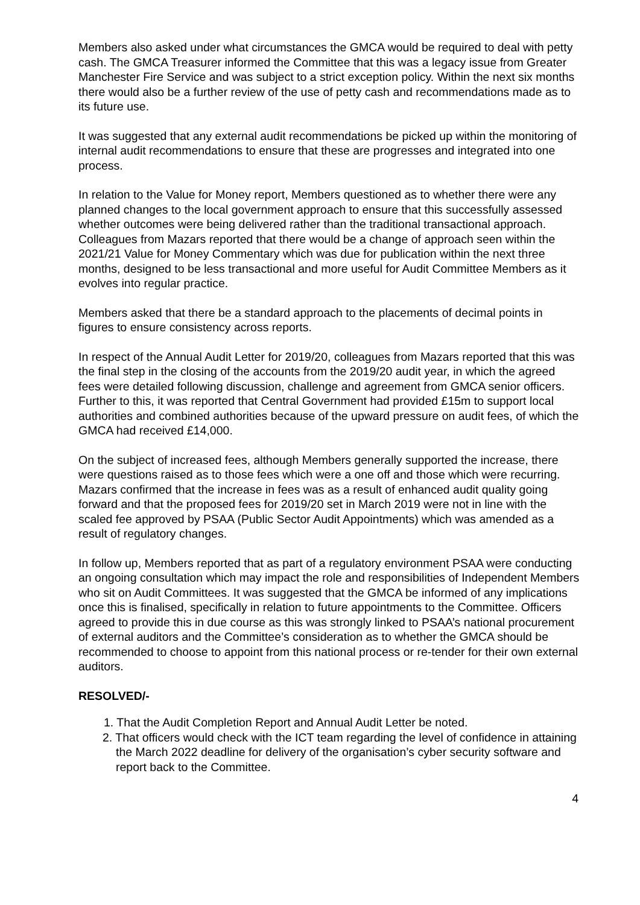Members also asked under what circumstances the GMCA would be required to deal with petty cash. The GMCA Treasurer informed the Committee that this was a legacy issue from Greater Manchester Fire Service and was subject to a strict exception policy. Within the next six months there would also be a further review of the use of petty cash and recommendations made as to its future use.
It was suggested that any external audit recommendations be picked up within the monitoring of internal audit recommendations to ensure that these are progresses and integrated into one process.
In relation to the Value for Money report, Members questioned as to whether there were any planned changes to the local government approach to ensure that this successfully assessed whether outcomes were being delivered rather than the traditional transactional approach. Colleagues from Mazars reported that there would be a change of approach seen within the 2021/21 Value for Money Commentary which was due for publication within the next three months, designed to be less transactional and more useful for Audit Committee Members as it evolves into regular practice.
Members asked that there be a standard approach to the placements of decimal points in figures to ensure consistency across reports.
In respect of the Annual Audit Letter for 2019/20, colleagues from Mazars reported that this was the final step in the closing of the accounts from the 2019/20 audit year, in which the agreed fees were detailed following discussion, challenge and agreement from GMCA senior officers. Further to this, it was reported that Central Government had provided £15m to support local authorities and combined authorities because of the upward pressure on audit fees, of which the GMCA had received £14,000.
On the subject of increased fees, although Members generally supported the increase, there were questions raised as to those fees which were a one off and those which were recurring. Mazars confirmed that the increase in fees was as a result of enhanced audit quality going forward and that the proposed fees for 2019/20 set in March 2019 were not in line with the scaled fee approved by PSAA (Public Sector Audit Appointments) which was amended as a result of regulatory changes.
In follow up, Members reported that as part of a regulatory environment PSAA were conducting an ongoing consultation which may impact the role and responsibilities of Independent Members who sit on Audit Committees. It was suggested that the GMCA be informed of any implications once this is finalised, specifically in relation to future appointments to the Committee. Officers agreed to provide this in due course as this was strongly linked to PSAA’s national procurement of external auditors and the Committee’s consideration as to whether the GMCA should be recommended to choose to appoint from this national process or re-tender for their own external auditors.
RESOLVED/-
1. That the Audit Completion Report and Annual Audit Letter be noted.
2. That officers would check with the ICT team regarding the level of confidence in attaining the March 2022 deadline for delivery of the organisation’s cyber security software and report back to the Committee.
4